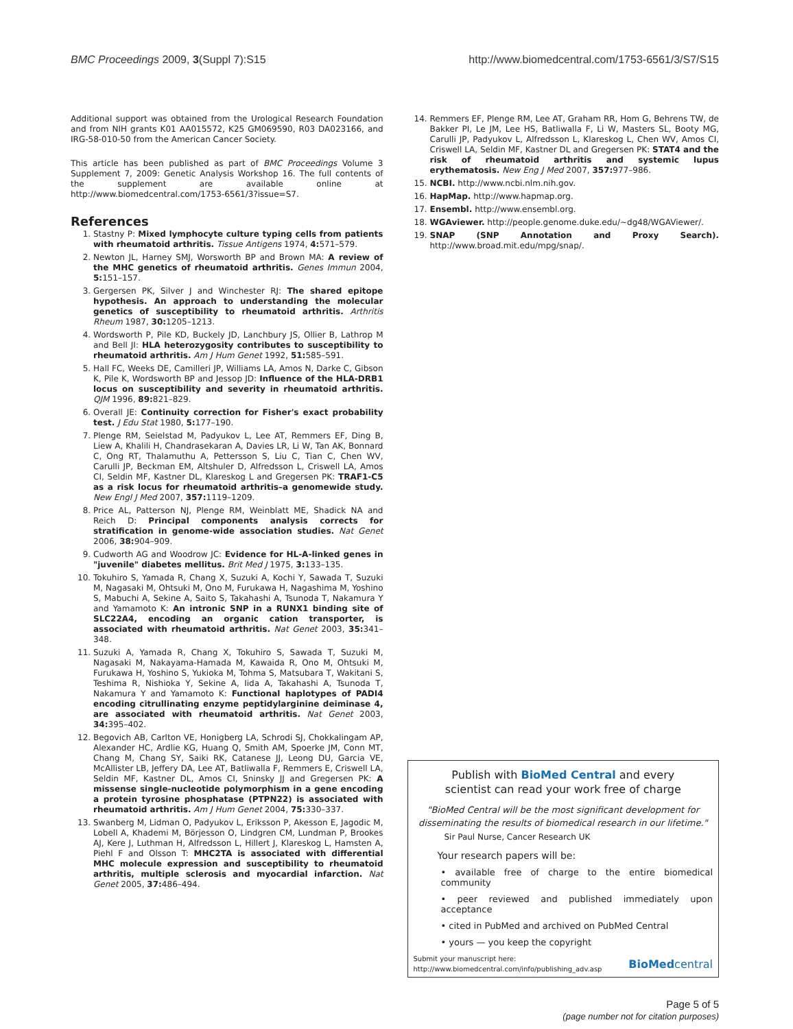BMC Proceedings 2009, 3(Suppl 7):S15 http://www.biomedcentral.com/1753-6561/3/S7/S15
Additional support was obtained from the Urological Research Foundation and from NIH grants K01 AA015572, K25 GM069590, R03 DA023166, and IRG-58-010-50 from the American Cancer Society.
This article has been published as part of BMC Proceedings Volume 3 Supplement 7, 2009: Genetic Analysis Workshop 16. The full contents of the supplement are available online at http://www.biomedcentral.com/1753-6561/3?issue=S7.
References
1. Stastny P: Mixed lymphocyte culture typing cells from patients with rheumatoid arthritis. Tissue Antigens 1974, 4: 571–579.
2. Newton JL, Harney SMJ, Worsworth BP and Brown MA: A review of the MHC genetics of rheumatoid arthritis. Genes Immun 2004, 5: 151–157.
3. Gergersen PK, Silver J and Winchester RJ: The shared epitope hypothesis. An approach to understanding the molecular genetics of susceptibility to rheumatoid arthritis. Arthritis Rheum 1987, 30: 1205–1213.
4. Wordsworth P, Pile KD, Buckely JD, Lanchbury JS, Ollier B, Lathrop M and Bell JI: HLA heterozygosity contributes to susceptibility to rheumatoid arthritis. Am J Hum Genet 1992, 51: 585–591.
5. Hall FC, Weeks DE, Camilleri JP, Williams LA, Amos N, Darke C, Gibson K, Pile K, Wordsworth BP and Jessop JD: Influence of the HLA-DRB1 locus on susceptibility and severity in rheumatoid arthritis. QJM 1996, 89: 821–829.
6. Overall JE: Continuity correction for Fisher's exact probability test. J Edu Stat 1980, 5: 177–190.
7. Plenge RM, Seielstad M, Padyukov L, Lee AT, Remmers EF, Ding B, Liew A, Khalili H, Chandrasekaran A, Davies LR, Li W, Tan AK, Bonnard C, Ong RT, Thalamuthu A, Pettersson S, Liu C, Tian C, Chen WV, Carulli JP, Beckman EM, Altshuler D, Alfredsson L, Criswell LA, Amos CI, Seldin MF, Kastner DL, Klareskog L and Gregersen PK: TRAF1-C5 as a risk locus for rheumatoid arthritis–a genomewide study. New Engl J Med 2007, 357: 1119–1209.
8. Price AL, Patterson NJ, Plenge RM, Weinblatt ME, Shadick NA and Reich D: Principal components analysis corrects for stratification in genome-wide association studies. Nat Genet 2006, 38: 904–909.
9. Cudworth AG and Woodrow JC: Evidence for HL-A-linked genes in "juvenile" diabetes mellitus. Brit Med J 1975, 3: 133–135.
10. Tokuhiro S, Yamada R, Chang X, Suzuki A, Kochi Y, Sawada T, Suzuki M, Nagasaki M, Ohtsuki M, Ono M, Furukawa H, Nagashima M, Yoshino S, Mabuchi A, Sekine A, Saito S, Takahashi A, Tsunoda T, Nakamura Y and Yamamoto K: An intronic SNP in a RUNX1 binding site of SLC22A4, encoding an organic cation transporter, is associated with rheumatoid arthritis. Nat Genet 2003, 35: 341–348.
11. Suzuki A, Yamada R, Chang X, Tokuhiro S, Sawada T, Suzuki M, Nagasaki M, Nakayama-Hamada M, Kawaida R, Ono M, Ohtsuki M, Furukawa H, Yoshino S, Yukioka M, Tohma S, Matsubara T, Wakitani S, Teshima R, Nishioka Y, Sekine A, Iida A, Takahashi A, Tsunoda T, Nakamura Y and Yamamoto K: Functional haplotypes of PADI4 encoding citrullinating enzyme peptidylarginine deiminase 4, are associated with rheumatoid arthritis. Nat Genet 2003, 34: 395–402.
12. Begovich AB, Carlton VE, Honigberg LA, Schrodi SJ, Chokkalingam AP, Alexander HC, Ardlie KG, Huang Q, Smith AM, Spoerke JM, Conn MT, Chang M, Chang SY, Saiki RK, Catanese JJ, Leong DU, Garcia VE, McAllister LB, Jeffery DA, Lee AT, Batliwalla F, Remmers E, Criswell LA, Seldin MF, Kastner DL, Amos CI, Sninsky JJ and Gregersen PK: A missense single-nucleotide polymorphism in a gene encoding a protein tyrosine phosphatase (PTPN22) is associated with rheumatoid arthritis. Am J Hum Genet 2004, 75: 330–337.
13. Swanberg M, Lidman O, Padyukov L, Eriksson P, Akesson E, Jagodic M, Lobell A, Khademi M, Börjesson O, Lindgren CM, Lundman P, Brookes AJ, Kere J, Luthman H, Alfredsson L, Hillert J, Klareskog L, Hamsten A, Piehl F and Olsson T: MHC2TA is associated with differential MHC molecule expression and susceptibility to rheumatoid arthritis, multiple sclerosis and myocardial infarction. Nat Genet 2005, 37: 486–494.
14. Remmers EF, Plenge RM, Lee AT, Graham RR, Hom G, Behrens TW, de Bakker PI, Le JM, Lee HS, Batliwalla F, Li W, Masters SL, Booty MG, Carulli JP, Padyukov L, Alfredsson L, Klareskog L, Chen WV, Amos CI, Criswell LA, Seldin MF, Kastner DL and Gregersen PK: STAT4 and the risk of rheumatoid arthritis and systemic lupus erythematosis. New Eng J Med 2007, 357: 977–986.
15. NCBI. http://www.ncbi.nlm.nih.gov.
16. HapMap. http://www.hapmap.org.
17. Ensembl. http://www.ensembl.org.
18. WGAviewer. http://people.genome.duke.edu/~dg48/WGAViewer/.
19. SNAP (SNP Annotation and Proxy Search). http://www.broad.mit.edu/mpg/snap/.
Publish with BioMed Central and every
scientist can read your work free of charge
"BioMed Central will be the most significant development for disseminating the results of biomedical research in our lifetime."
Sir Paul Nurse, Cancer Research UK
Your research papers will be:
• available free of charge to the entire biomedical community
• peer reviewed and published immediately upon acceptance
• cited in PubMed and archived on PubMed Central
• yours — you keep the copyright
Submit your manuscript here:
http://www.biomedcentral.com/info/publishing_adv.asp BioMed central
Page 5 of 5
(page number not for citation purposes)